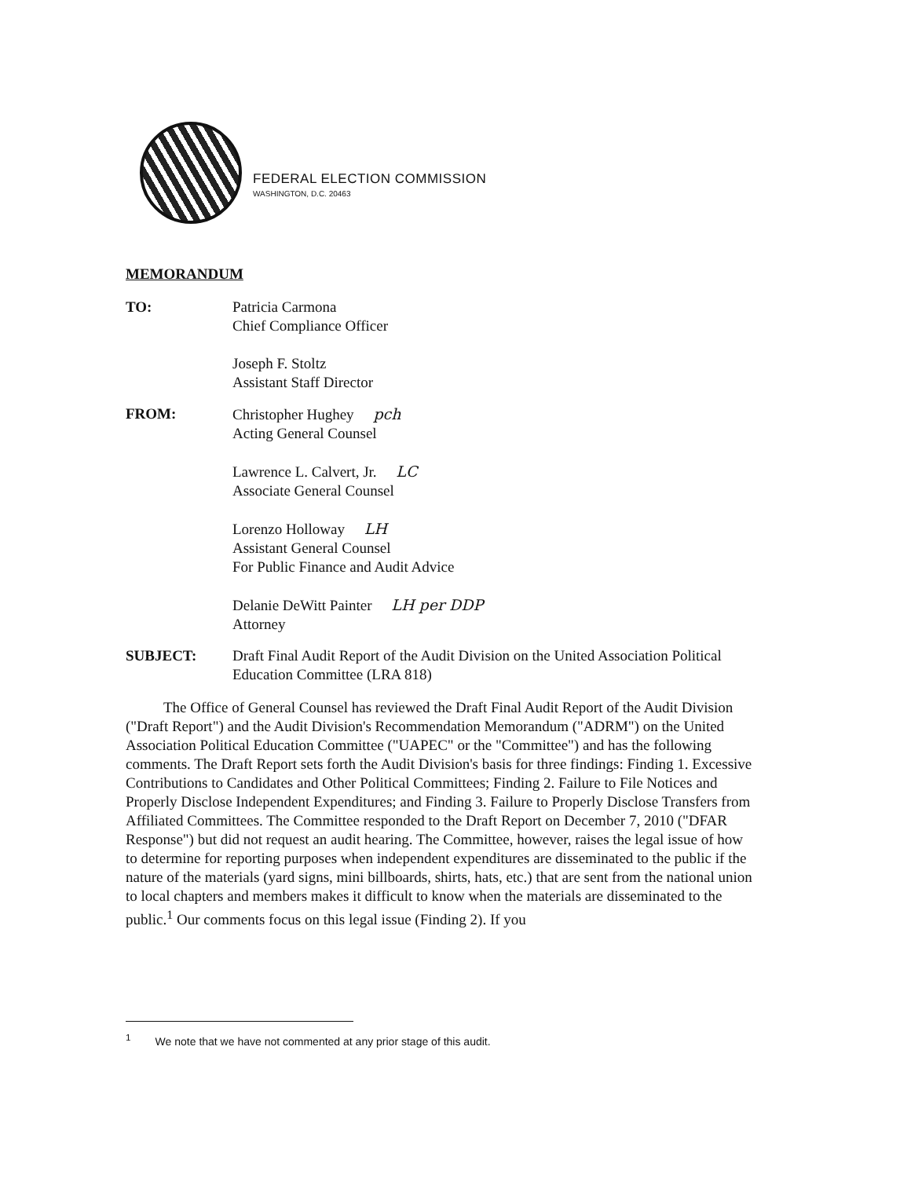FEDERAL ELECTION COMMISSION
WASHINGTON, D.C. 20463
MEMORANDUM
TO: Patricia Carmona
Chief Compliance Officer
Joseph F. Stoltz
Assistant Staff Director
FROM: Christopher Hughey pch
Acting General Counsel
Lawrence L. Calvert, Jr. LC
Associate General Counsel
Lorenzo Holloway LH
Assistant General Counsel
For Public Finance and Audit Advice
Delanie DeWitt Painter LH per DDP
Attorney
SUBJECT: Draft Final Audit Report of the Audit Division on the United Association Political Education Committee (LRA 818)
The Office of General Counsel has reviewed the Draft Final Audit Report of the Audit Division ("Draft Report") and the Audit Division's Recommendation Memorandum ("ADRM") on the United Association Political Education Committee ("UAPEC" or the "Committee") and has the following comments. The Draft Report sets forth the Audit Division's basis for three findings: Finding 1. Excessive Contributions to Candidates and Other Political Committees; Finding 2. Failure to File Notices and Properly Disclose Independent Expenditures; and Finding 3. Failure to Properly Disclose Transfers from Affiliated Committees. The Committee responded to the Draft Report on December 7, 2010 ("DFAR Response") but did not request an audit hearing. The Committee, however, raises the legal issue of how to determine for reporting purposes when independent expenditures are disseminated to the public if the nature of the materials (yard signs, mini billboards, shirts, hats, etc.) that are sent from the national union to local chapters and members makes it difficult to know when the materials are disseminated to the public.<sup>1</sup> Our comments focus on this legal issue (Finding 2). If you
<sup>1</sup> We note that we have not commented at any prior stage of this audit.